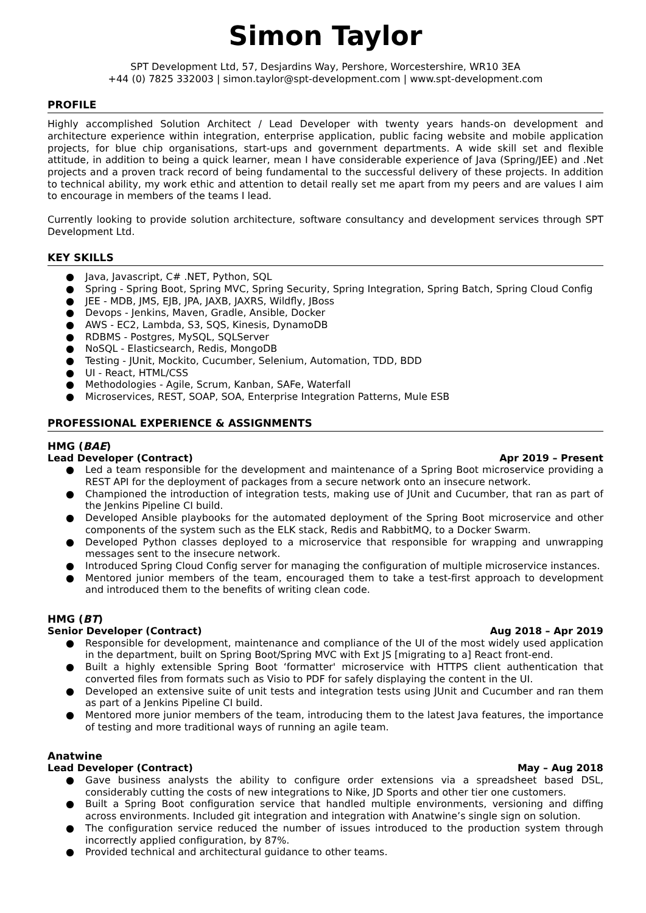Simon Taylor
SPT Development Ltd, 57, Desjardins Way, Pershore, Worcestershire, WR10 3EA
+44 (0) 7825 332003 | simon.taylor@spt-development.com | www.spt-development.com
PROFILE
Highly accomplished Solution Architect / Lead Developer with twenty years hands-on development and architecture experience within integration, enterprise application, public facing website and mobile application projects, for blue chip organisations, start-ups and government departments. A wide skill set and flexible attitude, in addition to being a quick learner, mean I have considerable experience of Java (Spring/JEE) and .Net projects and a proven track record of being fundamental to the successful delivery of these projects. In addition to technical ability, my work ethic and attention to detail really set me apart from my peers and are values I aim to encourage in members of the teams I lead.
Currently looking to provide solution architecture, software consultancy and development services through SPT Development Ltd.
KEY SKILLS
● Java, Javascript, C# .NET, Python, SQL
● Spring - Spring Boot, Spring MVC, Spring Security, Spring Integration, Spring Batch, Spring Cloud Config
● JEE - MDB, JMS, EJB, JPA, JAXB, JAXRS, Wildfly, JBoss
● Devops - Jenkins, Maven, Gradle, Ansible, Docker
● AWS - EC2, Lambda, S3, SQS, Kinesis, DynamoDB
● RDBMS - Postgres, MySQL, SQLServer
● NoSQL - Elasticsearch, Redis, MongoDB
● Testing - JUnit, Mockito, Cucumber, Selenium, Automation, TDD, BDD
● UI - React, HTML/CSS
● Methodologies - Agile, Scrum, Kanban, SAFe, Waterfall
● Microservices, REST, SOAP, SOA, Enterprise Integration Patterns, Mule ESB
PROFESSIONAL EXPERIENCE & ASSIGNMENTS
HMG (BAE)
Lead Developer (Contract) Apr 2019 – Present
● Led a team responsible for the development and maintenance of a Spring Boot microservice providing a REST API for the deployment of packages from a secure network onto an insecure network.
● Championed the introduction of integration tests, making use of JUnit and Cucumber, that ran as part of the Jenkins Pipeline CI build.
● Developed Ansible playbooks for the automated deployment of the Spring Boot microservice and other components of the system such as the ELK stack, Redis and RabbitMQ, to a Docker Swarm.
● Developed Python classes deployed to a microservice that responsible for wrapping and unwrapping messages sent to the insecure network.
● Introduced Spring Cloud Config server for managing the configuration of multiple microservice instances.
● Mentored junior members of the team, encouraged them to take a test-first approach to development and introduced them to the benefits of writing clean code.
HMG (BT)
Senior Developer (Contract) Aug 2018 – Apr 2019
● Responsible for development, maintenance and compliance of the UI of the most widely used application in the department, built on Spring Boot/Spring MVC with Ext JS [migrating to a] React front-end.
● Built a highly extensible Spring Boot ‘formatter' microservice with HTTPS client authentication that converted files from formats such as Visio to PDF for safely displaying the content in the UI.
● Developed an extensive suite of unit tests and integration tests using JUnit and Cucumber and ran them as part of a Jenkins Pipeline CI build.
● Mentored more junior members of the team, introducing them to the latest Java features, the importance of testing and more traditional ways of running an agile team.
Anatwine
Lead Developer (Contract) May – Aug 2018
● Gave business analysts the ability to configure order extensions via a spreadsheet based DSL, considerably cutting the costs of new integrations to Nike, JD Sports and other tier one customers.
● Built a Spring Boot configuration service that handled multiple environments, versioning and diffing across environments. Included git integration and integration with Anatwine’s single sign on solution.
● The configuration service reduced the number of issues introduced to the production system through incorrectly applied configuration, by 87%.
● Provided technical and architectural guidance to other teams.